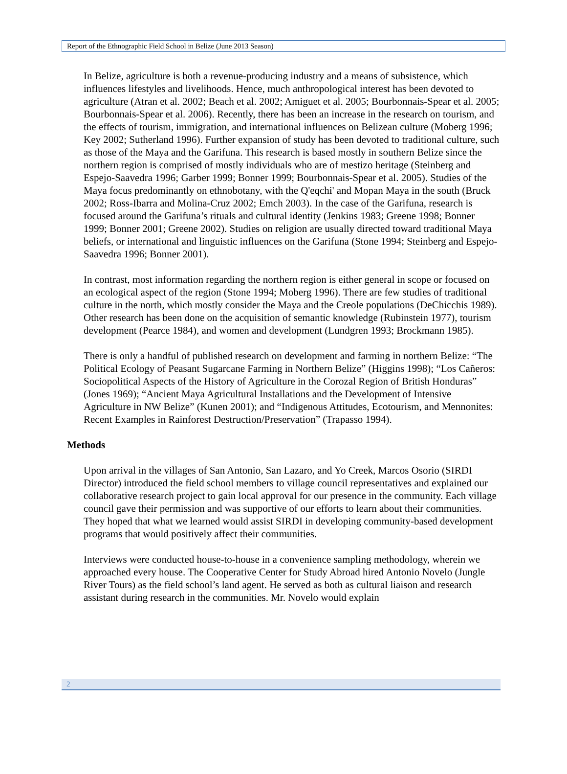Report of the Ethnographic Field School in Belize (June 2013 Season)
In Belize, agriculture is both a revenue-producing industry and a means of subsistence, which influences lifestyles and livelihoods. Hence, much anthropological interest has been devoted to agriculture (Atran et al. 2002; Beach et al. 2002; Amiguet et al. 2005; Bourbonnais-Spear et al. 2005; Bourbonnais-Spear et al. 2006). Recently, there has been an increase in the research on tourism, and the effects of tourism, immigration, and international influences on Belizean culture (Moberg 1996; Key 2002; Sutherland 1996). Further expansion of study has been devoted to traditional culture, such as those of the Maya and the Garifuna. This research is based mostly in southern Belize since the northern region is comprised of mostly individuals who are of mestizo heritage (Steinberg and Espejo-Saavedra 1996; Garber 1999; Bonner 1999; Bourbonnais-Spear et al. 2005). Studies of the Maya focus predominantly on ethnobotany, with the Q'eqchi' and Mopan Maya in the south (Bruck 2002; Ross-Ibarra and Molina-Cruz 2002; Emch 2003). In the case of the Garifuna, research is focused around the Garifuna’s rituals and cultural identity (Jenkins 1983; Greene 1998; Bonner 1999; Bonner 2001; Greene 2002). Studies on religion are usually directed toward traditional Maya beliefs, or international and linguistic influences on the Garifuna (Stone 1994; Steinberg and Espejo-Saavedra 1996; Bonner 2001).
In contrast, most information regarding the northern region is either general in scope or focused on an ecological aspect of the region (Stone 1994; Moberg 1996). There are few studies of traditional culture in the north, which mostly consider the Maya and the Creole populations (DeChicchis 1989). Other research has been done on the acquisition of semantic knowledge (Rubinstein 1977), tourism development (Pearce 1984), and women and development (Lundgren 1993; Brockmann 1985).
There is only a handful of published research on development and farming in northern Belize: “The Political Ecology of Peasant Sugarcane Farming in Northern Belize” (Higgins 1998); “Los Cañeros: Sociopolitical Aspects of the History of Agriculture in the Corozal Region of British Honduras” (Jones 1969); “Ancient Maya Agricultural Installations and the Development of Intensive Agriculture in NW Belize” (Kunen 2001); and “Indigenous Attitudes, Ecotourism, and Mennonites: Recent Examples in Rainforest Destruction/Preservation” (Trapasso 1994).
Methods
Upon arrival in the villages of San Antonio, San Lazaro, and Yo Creek, Marcos Osorio (SIRDI Director) introduced the field school members to village council representatives and explained our collaborative research project to gain local approval for our presence in the community. Each village council gave their permission and was supportive of our efforts to learn about their communities. They hoped that what we learned would assist SIRDI in developing community-based development programs that would positively affect their communities.
Interviews were conducted house-to-house in a convenience sampling methodology, wherein we approached every house. The Cooperative Center for Study Abroad hired Antonio Novelo (Jungle River Tours) as the field school’s land agent. He served as both as cultural liaison and research assistant during research in the communities. Mr. Novelo would explain
2